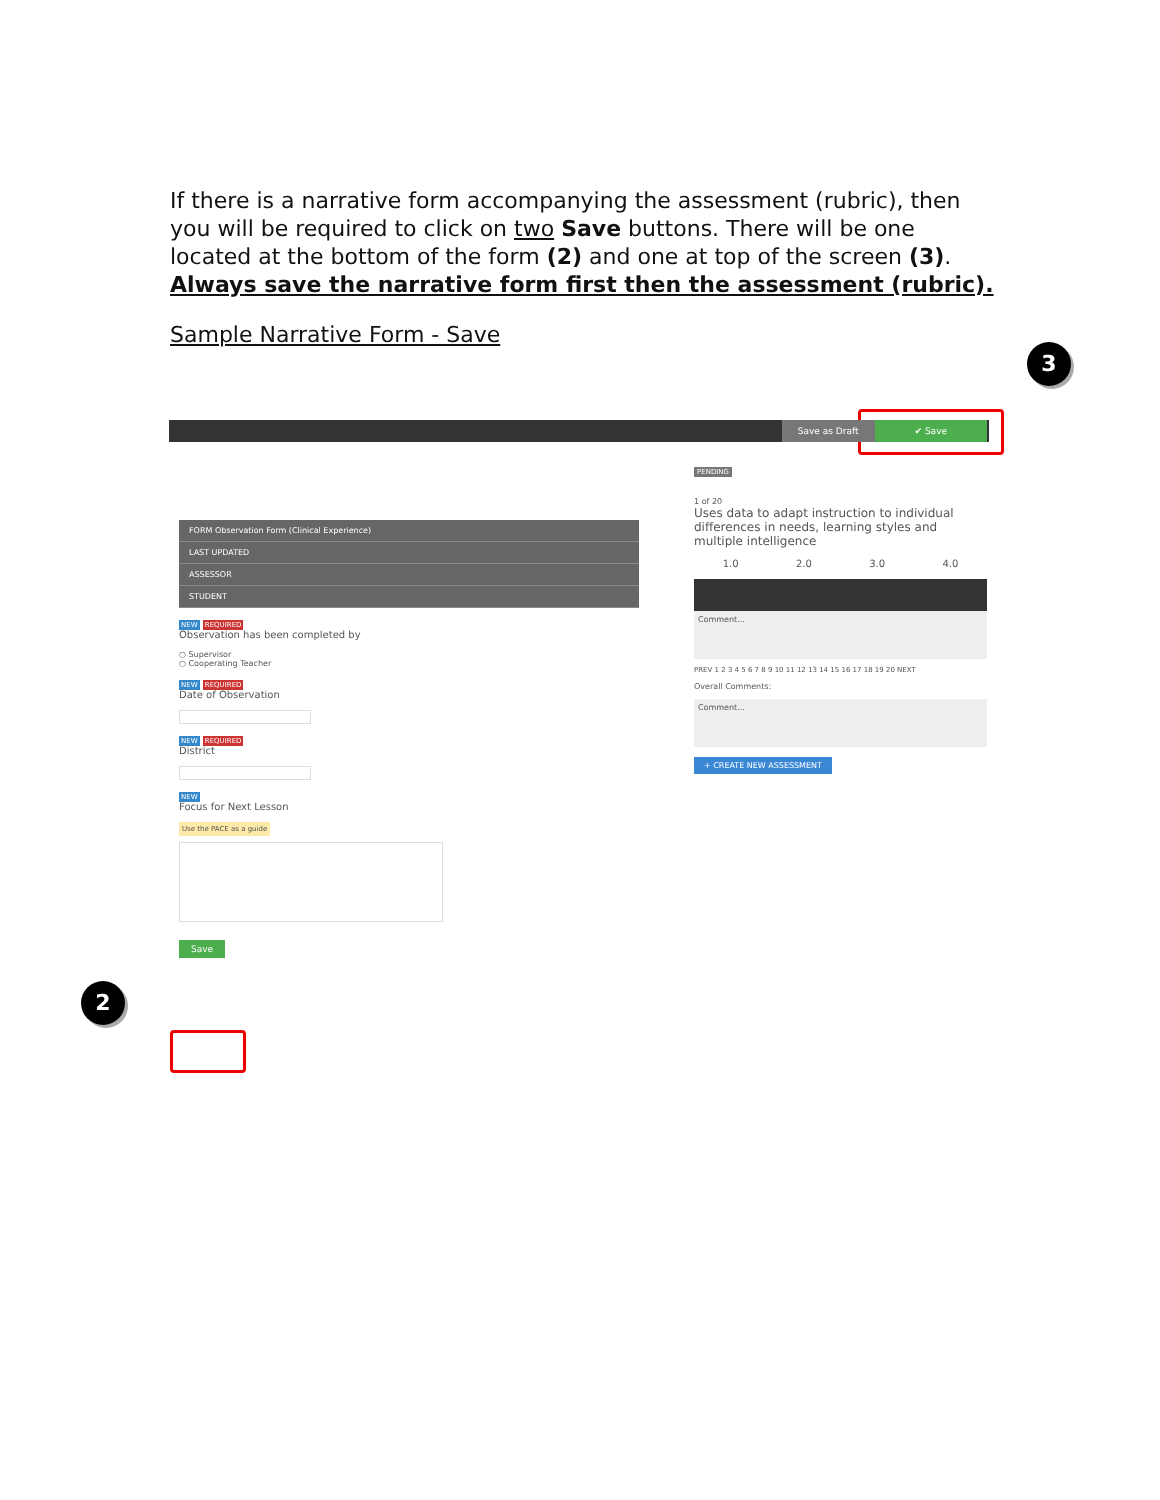If there is a narrative form accompanying the assessment (rubric), then you will be required to click on two Save buttons. There will be one located at the bottom of the form (2) and one at top of the screen (3). Always save the narrative form first then the assessment (rubric).
Sample Narrative Form - Save
3
2
Save as Draft ✔ Save
FORM Observation Form (Clinical Experience)
LAST UPDATED
ASSESSOR
STUDENT
NEW REQUIRED
Observation has been completed by
○ Supervisor
○ Cooperating Teacher
NEW REQUIRED
Date of Observation
NEW REQUIRED
District
NEW
Focus for Next Lesson
Use the PACE as a guide
Save
PENDING
1 of 20
Uses data to adapt instruction to individual differences in needs, learning styles and multiple intelligence
1.0 2.0 3.0 4.0
Comment...
PREV 1 2 3 4 5 6 7 8 9 10 11 12 13 14 15 16 17 18 19 20 NEXT
Overall Comments:
Comment...
+ CREATE NEW ASSESSMENT